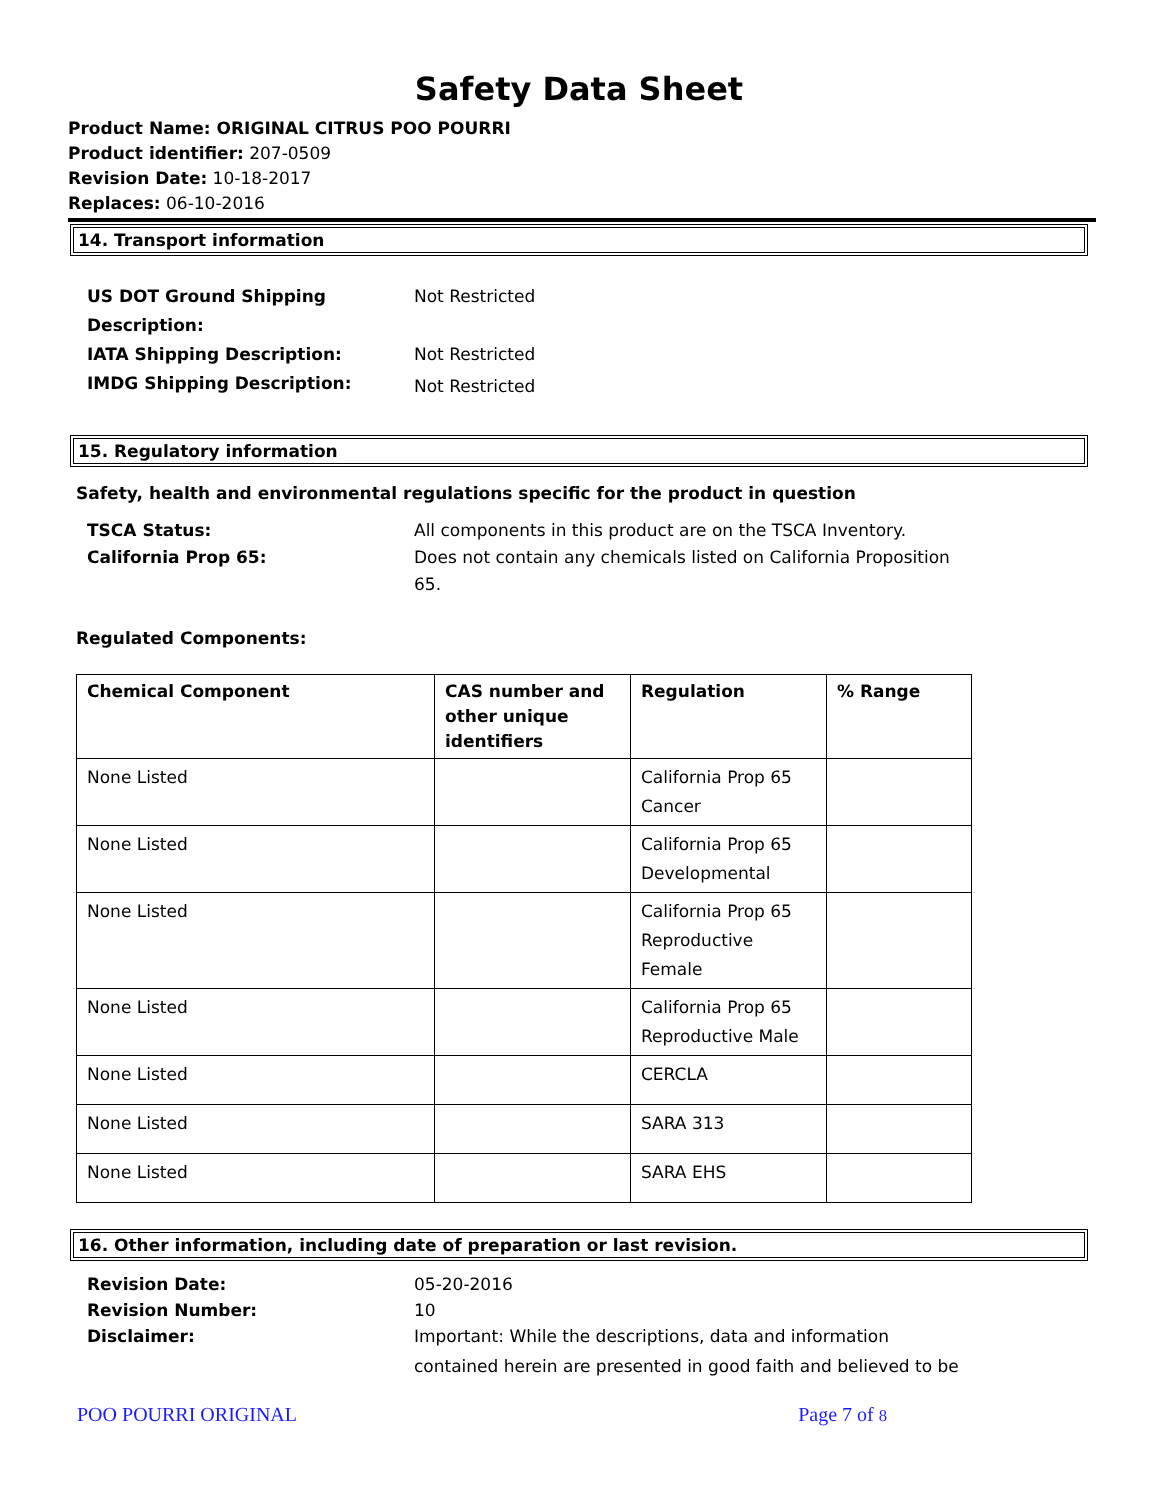Safety Data Sheet
Product Name: ORIGINAL CITRUS POO POURRI
Product identifier: 207-0509
Revision Date: 10-18-2017
Replaces: 06-10-2016
14. Transport information
US DOT Ground Shipping
Description: Not Restricted IATA Shipping Description: Not Restricted IMDG Shipping Description: Not Restricted
15. Regulatory information
Safety, health and environmental regulations specific for the product in question
TSCA Status: All components in this product are on the TSCA Inventory. California Prop 65: Does not contain any chemicals listed on California Proposition
65.
Regulated Components:
| Chemical Component | CAS number and other unique identifiers | Regulation | % Range |
| --- | --- | --- | --- |
| None Listed | | California Prop 65 Cancer | |
| None Listed | | California Prop 65 Developmental | |
| None Listed | | California Prop 65 Reproductive Female | |
| None Listed | | California Prop 65 Reproductive Male | |
| None Listed | | CERCLA | |
| None Listed | | SARA 313 | |
| None Listed | | SARA EHS | |
16. Other information, including date of preparation or last revision.
Revision Date: 05-20-2016 Revision Number: 10 Disclaimer: Important: While the descriptions, data and information contained herein are presented in good faith and believed to be
POO POURRI ORIGINAL Page 7 of 8